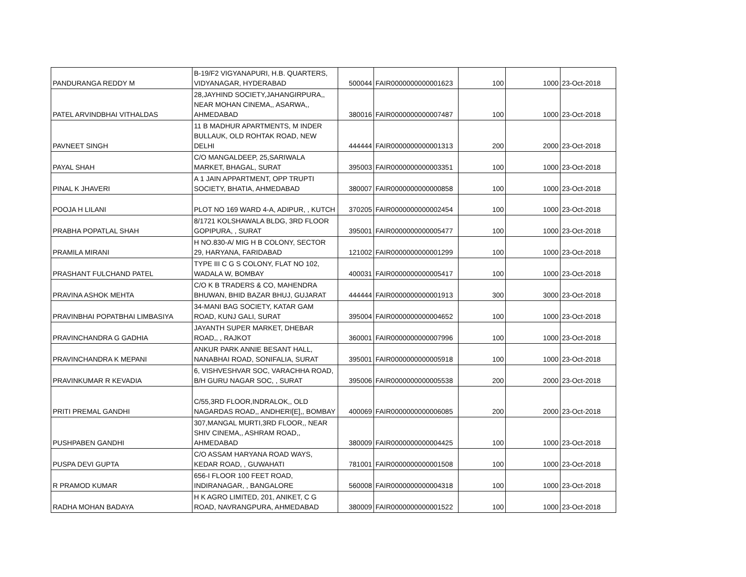| PANDURANGA REDDY M | B-19/F2 VIGYANAPURI, H.B. QUARTERS, VIDYANAGAR, HYDERABAD | 500044 | FAIR0000000000001623 | 100 | 1000 | 23-Oct-2018 |
| PATEL ARVINDBHAI VITHALDAS | 28,JAYHIND SOCIETY,JAHANGIRPURA,, NEAR MOHAN CINEMA,, ASARWA,, AHMEDABAD | 380016 | FAIR0000000000007487 | 100 | 1000 | 23-Oct-2018 |
| PAVNEET SINGH | 11 B MADHUR APARTMENTS, M INDER BULLAUK, OLD ROHTAK ROAD, NEW DELHI | 444444 | FAIR0000000000001313 | 200 | 2000 | 23-Oct-2018 |
| PAYAL SHAH | C/O MANGALDEEP, 25,SARIWALA MARKET, BHAGAL, SURAT | 395003 | FAIR0000000000003351 | 100 | 1000 | 23-Oct-2018 |
| PINAL K JHAVERI | A 1 JAIN APPARTMENT, OPP TRUPTI SOCIETY, BHATIA, AHMEDABAD | 380007 | FAIR0000000000000858 | 100 | 1000 | 23-Oct-2018 |
| POOJA H LILANI | PLOT NO 169 WARD 4-A, ADIPUR, , KUTCH | 370205 | FAIR0000000000002454 | 100 | 1000 | 23-Oct-2018 |
| PRABHA POPATLAL SHAH | 8/1721 KOLSHAWALA BLDG, 3RD FLOOR GOPIPURA, , SURAT | 395001 | FAIR0000000000005477 | 100 | 1000 | 23-Oct-2018 |
| PRAMILA MIRANI | H NO.830-A/ MIG H B COLONY, SECTOR 29, HARYANA, FARIDABAD | 121002 | FAIR0000000000001299 | 100 | 1000 | 23-Oct-2018 |
| PRASHANT FULCHAND PATEL | TYPE III C G S COLONY, FLAT NO 102, WADALA W, BOMBAY | 400031 | FAIR0000000000005417 | 100 | 1000 | 23-Oct-2018 |
| PRAVINA ASHOK MEHTA | C/O K B TRADERS & CO, MAHENDRA BHUWAN, BHID BAZAR BHUJ, GUJARAT | 444444 | FAIR0000000000001913 | 300 | 3000 | 23-Oct-2018 |
| PRAVINBHAI POPATBHAI LIMBASIYA | 34-MANI BAG SOCIETY, KATAR GAM ROAD, KUNJ GALI, SURAT | 395004 | FAIR0000000000004652 | 100 | 1000 | 23-Oct-2018 |
| PRAVINCHANDRA G GADHIA | JAYANTH SUPER MARKET, DHEBAR ROAD,, , RAJKOT | 360001 | FAIR0000000000007996 | 100 | 1000 | 23-Oct-2018 |
| PRAVINCHANDRA K MEPANI | ANKUR PARK ANNIE BESANT HALL, NANABHAI ROAD, SONIFALIA, SURAT | 395001 | FAIR0000000000005918 | 100 | 1000 | 23-Oct-2018 |
| PRAVINKUMAR R KEVADIA | 6, VISHVESHVAR SOC, VARACHHA ROAD, B/H GURU NAGAR SOC, , SURAT | 395006 | FAIR0000000000005538 | 200 | 2000 | 23-Oct-2018 |
| PRITI PREMAL GANDHI | C/55,3RD FLOOR,INDRALOK,, OLD NAGARDAS ROAD,, ANDHERI[E],, BOMBAY | 400069 | FAIR0000000000006085 | 200 | 2000 | 23-Oct-2018 |
| PUSHPABEN GANDHI | 307,MANGAL MURTI,3RD FLOOR,, NEAR SHIV CINEMA,, ASHRAM ROAD,, AHMEDABAD | 380009 | FAIR0000000000004425 | 100 | 1000 | 23-Oct-2018 |
| PUSPA DEVI GUPTA | C/O ASSAM HARYANA ROAD WAYS, KEDAR ROAD, , GUWAHATI | 781001 | FAIR0000000000001508 | 100 | 1000 | 23-Oct-2018 |
| R PRAMOD KUMAR | 656-I FLOOR 100 FEET ROAD, INDIRANAGAR, , BANGALORE | 560008 | FAIR0000000000004318 | 100 | 1000 | 23-Oct-2018 |
| RADHA MOHAN BADAYA | H K AGRO LIMITED, 201, ANIKET, C G ROAD, NAVRANGPURA, AHMEDABAD | 380009 | FAIR0000000000001522 | 100 | 1000 | 23-Oct-2018 |